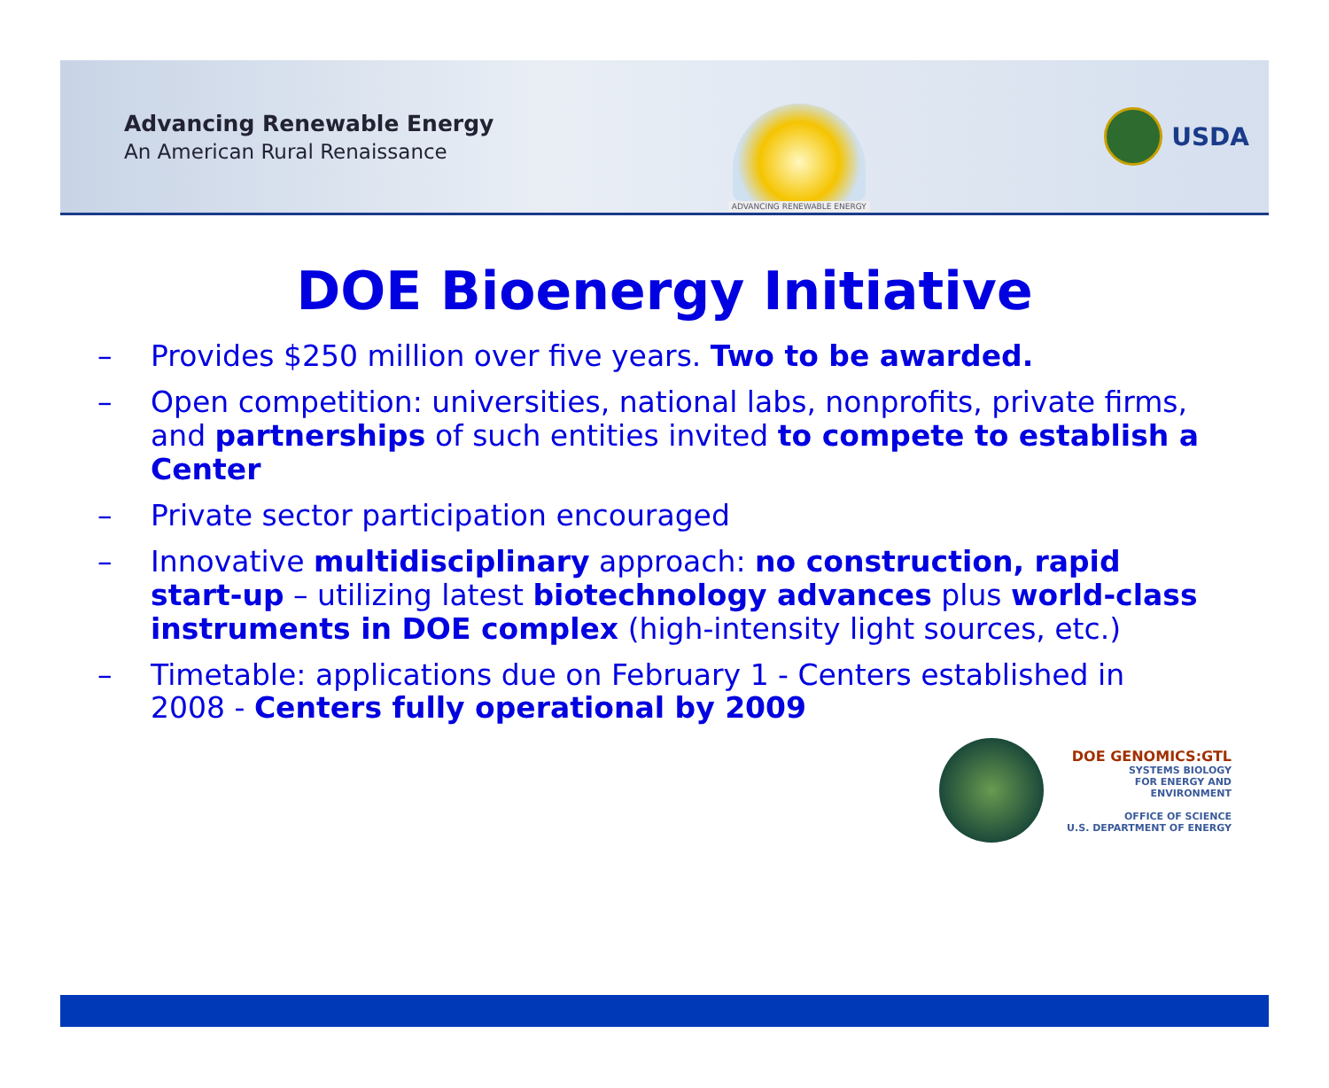Advancing Renewable Energy
An American Rural Renaissance
ADVANCING RENEWABLE ENERGY
USDA
DOE Bioenergy Initiative
– Provides $250 million over five years. Two to be awarded.
– Open competition: universities, national labs, nonprofits, private firms, and partnerships of such entities invited to compete to establish a Center
– Private sector participation encouraged
– Innovative multidisciplinary approach: no construction, rapid start-up – utilizing latest biotechnology advances plus world-class instruments in DOE complex (high-intensity light sources, etc.)
– Timetable: applications due on February 1 - Centers established in 2008 - Centers fully operational by 2009
DOE GENOMICS:GTL
SYSTEMS BIOLOGY
FOR ENERGY AND
ENVIRONMENT
OFFICE OF SCIENCE
U.S. DEPARTMENT OF ENERGY